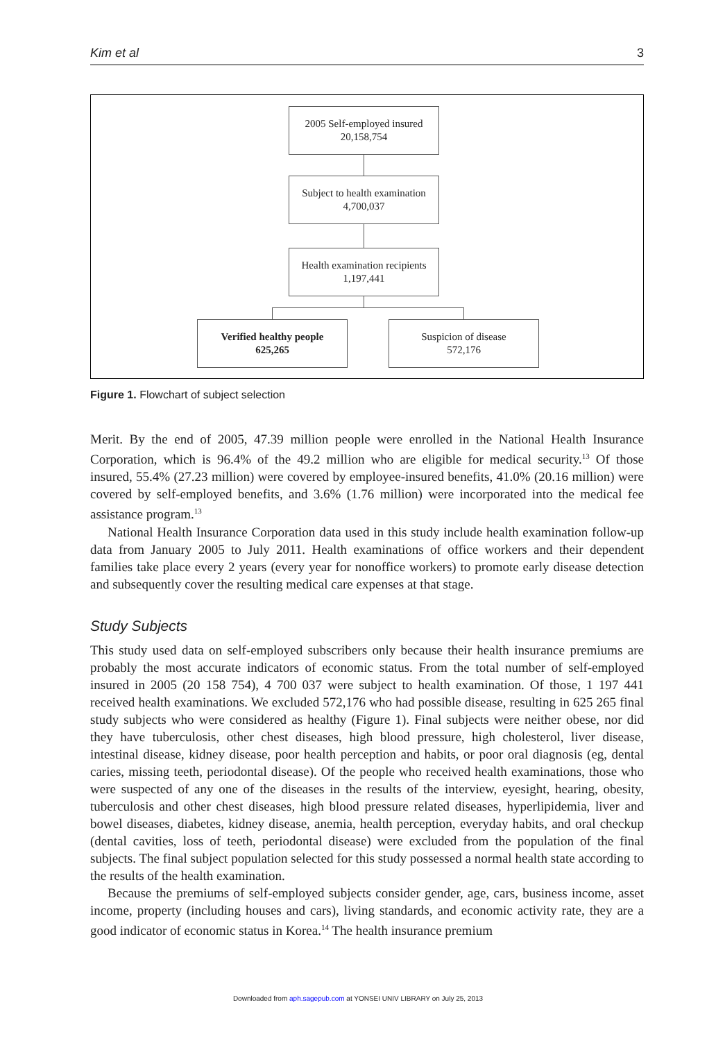Kim et al 3
2005 Self-employed insured
20,158,754
Subject to health examination
4,700,037
Health examination recipients
1,197,441
Verified healthy people
625,265
Suspicion of disease
572,176
Figure 1. Flowchart of subject selection
Merit. By the end of 2005, 47.39 million people were enrolled in the National Health Insurance Corporation, which is 96.4% of the 49.2 million who are eligible for medical security.<sup>13</sup> Of those insured, 55.4% (27.23 million) were covered by employee-insured benefits, 41.0% (20.16 million) were covered by self-employed benefits, and 3.6% (1.76 million) were incorporated into the medical fee assistance program.<sup>13</sup>
National Health Insurance Corporation data used in this study include health examination follow-up data from January 2005 to July 2011. Health examinations of office workers and their dependent families take place every 2 years (every year for nonoffice workers) to promote early disease detection and subsequently cover the resulting medical care expenses at that stage.
Study Subjects
This study used data on self-employed subscribers only because their health insurance premiums are probably the most accurate indicators of economic status. From the total number of self-employed insured in 2005 (20 158 754), 4 700 037 were subject to health examination. Of those, 1 197 441 received health examinations. We excluded 572,176 who had possible disease, resulting in 625 265 final study subjects who were considered as healthy (Figure 1). Final subjects were neither obese, nor did they have tuberculosis, other chest diseases, high blood pressure, high cholesterol, liver disease, intestinal disease, kidney disease, poor health perception and habits, or poor oral diagnosis (eg, dental caries, missing teeth, periodontal disease). Of the people who received health examinations, those who were suspected of any one of the diseases in the results of the interview, eyesight, hearing, obesity, tuberculosis and other chest diseases, high blood pressure related diseases, hyperlipidemia, liver and bowel diseases, diabetes, kidney disease, anemia, health perception, everyday habits, and oral checkup (dental cavities, loss of teeth, periodontal disease) were excluded from the population of the final subjects. The final subject population selected for this study possessed a normal health state according to the results of the health examination.
Because the premiums of self-employed subjects consider gender, age, cars, business income, asset income, property (including houses and cars), living standards, and economic activity rate, they are a good indicator of economic status in Korea.<sup>14</sup> The health insurance premium
Downloaded from aph.sagepub.com at YONSEI UNIV LIBRARY on July 25, 2013